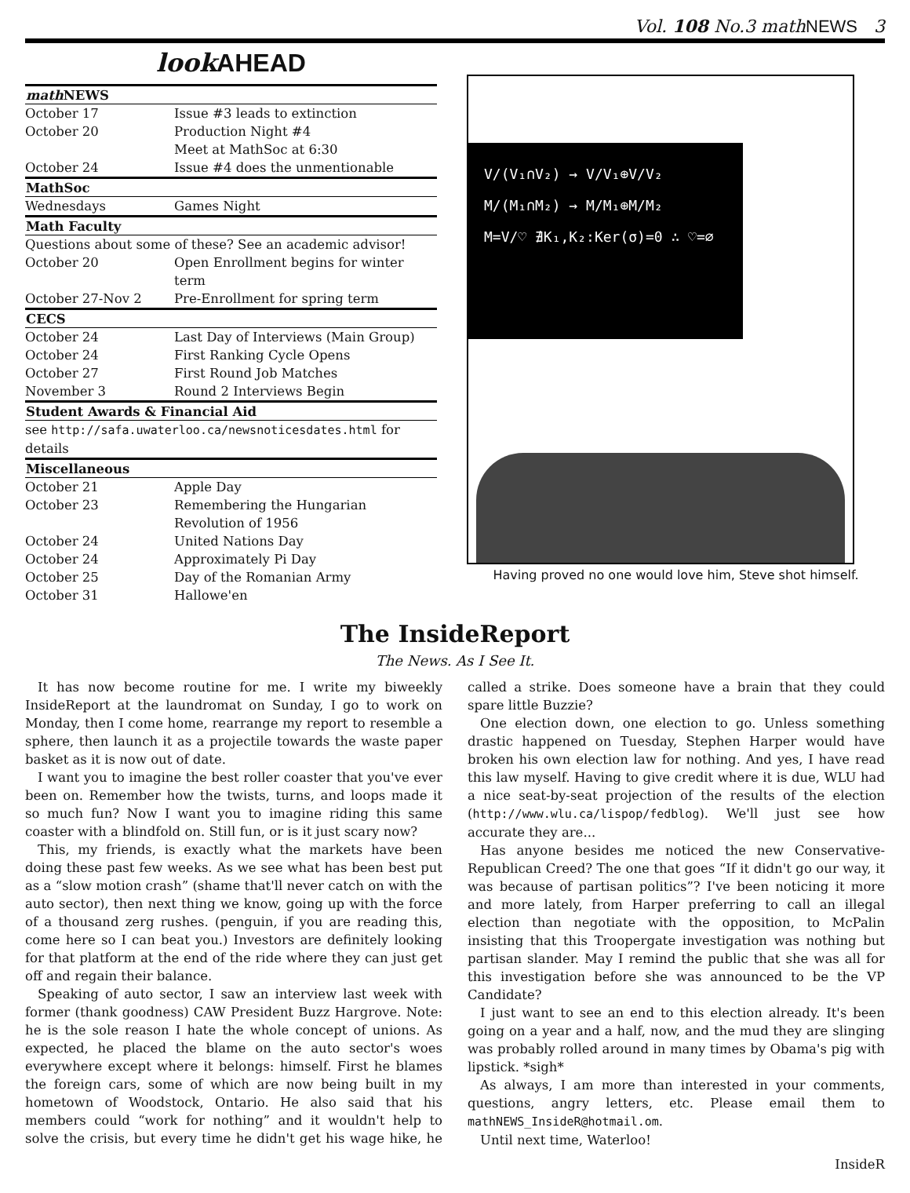Vol. 108 No.3 mathNEWS 3
look AHEAD
| math NEWS | |
| --- | --- |
| October 17 | Issue #3 leads to extinction |
| October 20 | Production Night #4 Meet at MathSoc at 6:30 |
| October 24 | Issue #4 does the unmentionable |
| MathSoc | |
| Wednesdays | Games Night |
| Math Faculty | |
| Questions about some of these? See an academic advisor! | |
| October 20 | Open Enrollment begins for winter term |
| October 27-Nov 2 | Pre-Enrollment for spring term |
| CECS | |
| October 24 | Last Day of Interviews (Main Group) |
| October 24 | First Ranking Cycle Opens |
| October 27 | First Round Job Matches |
| November 3 | Round 2 Interviews Begin |
| Student Awards & Financial Aid | |
| see http://safa.uwaterloo.ca/newsnoticesdates.html for details | |
| Miscellaneous | |
| October 21 | Apple Day |
| October 23 | Remembering the Hungarian Revolution of 1956 |
| October 24 | United Nations Day |
| October 24 | Approximately Pi Day |
| October 25 | Day of the Romanian Army |
| October 31 | Hallowe'en |
V/(V₁∩V₂) → V/V₁⊕V/V₂
M/(M₁∩M₂) → M/M₁⊕M/M₂
M=V/♡ ∄K₁,K₂:Ker(σ)=0 ∴ ♡=∅
Having proved no one would love him, Steve shot himself.
The InsideReport
The News. As I See It.
It has now become routine for me. I write my biweekly InsideReport at the laundromat on Sunday, I go to work on Monday, then I come home, rearrange my report to resemble a sphere, then launch it as a projectile towards the waste paper basket as it is now out of date.
I want you to imagine the best roller coaster that you've ever been on. Remember how the twists, turns, and loops made it so much fun? Now I want you to imagine riding this same coaster with a blindfold on. Still fun, or is it just scary now?
This, my friends, is exactly what the markets have been doing these past few weeks. As we see what has been best put as a “slow motion crash” (shame that'll never catch on with the auto sector), then next thing we know, going up with the force of a thousand zerg rushes. (penguin, if you are reading this, come here so I can beat you.) Investors are definitely looking for that platform at the end of the ride where they can just get off and regain their balance.
Speaking of auto sector, I saw an interview last week with former (thank goodness) CAW President Buzz Hargrove. Note: he is the sole reason I hate the whole concept of unions. As expected, he placed the blame on the auto sector's woes everywhere except where it belongs: himself. First he blames the foreign cars, some of which are now being built in my hometown of Woodstock, Ontario. He also said that his members could “work for nothing” and it wouldn't help to solve the crisis, but every time he didn't get his wage hike, he called a strike. Does someone have a brain that they could spare little Buzzie?
One election down, one election to go. Unless something drastic happened on Tuesday, Stephen Harper would have broken his own election law for nothing. And yes, I have read this law myself. Having to give credit where it is due, WLU had a nice seat-by-seat projection of the results of the election (http://www.wlu.ca/lispop/fedblog). We'll just see how accurate they are...
Has anyone besides me noticed the new Conservative-Republican Creed? The one that goes “If it didn't go our way, it was because of partisan politics”? I've been noticing it more and more lately, from Harper preferring to call an illegal election than negotiate with the opposition, to McPalin insisting that this Troopergate investigation was nothing but partisan slander. May I remind the public that she was all for this investigation before she was announced to be the VP Candidate?
I just want to see an end to this election already. It's been going on a year and a half, now, and the mud they are slinging was probably rolled around in many times by Obama's pig with lipstick. *sigh*
As always, I am more than interested in your comments, questions, angry letters, etc. Please email them to mathNEWS_InsideR@hotmail.om.
Until next time, Waterloo!
InsideR